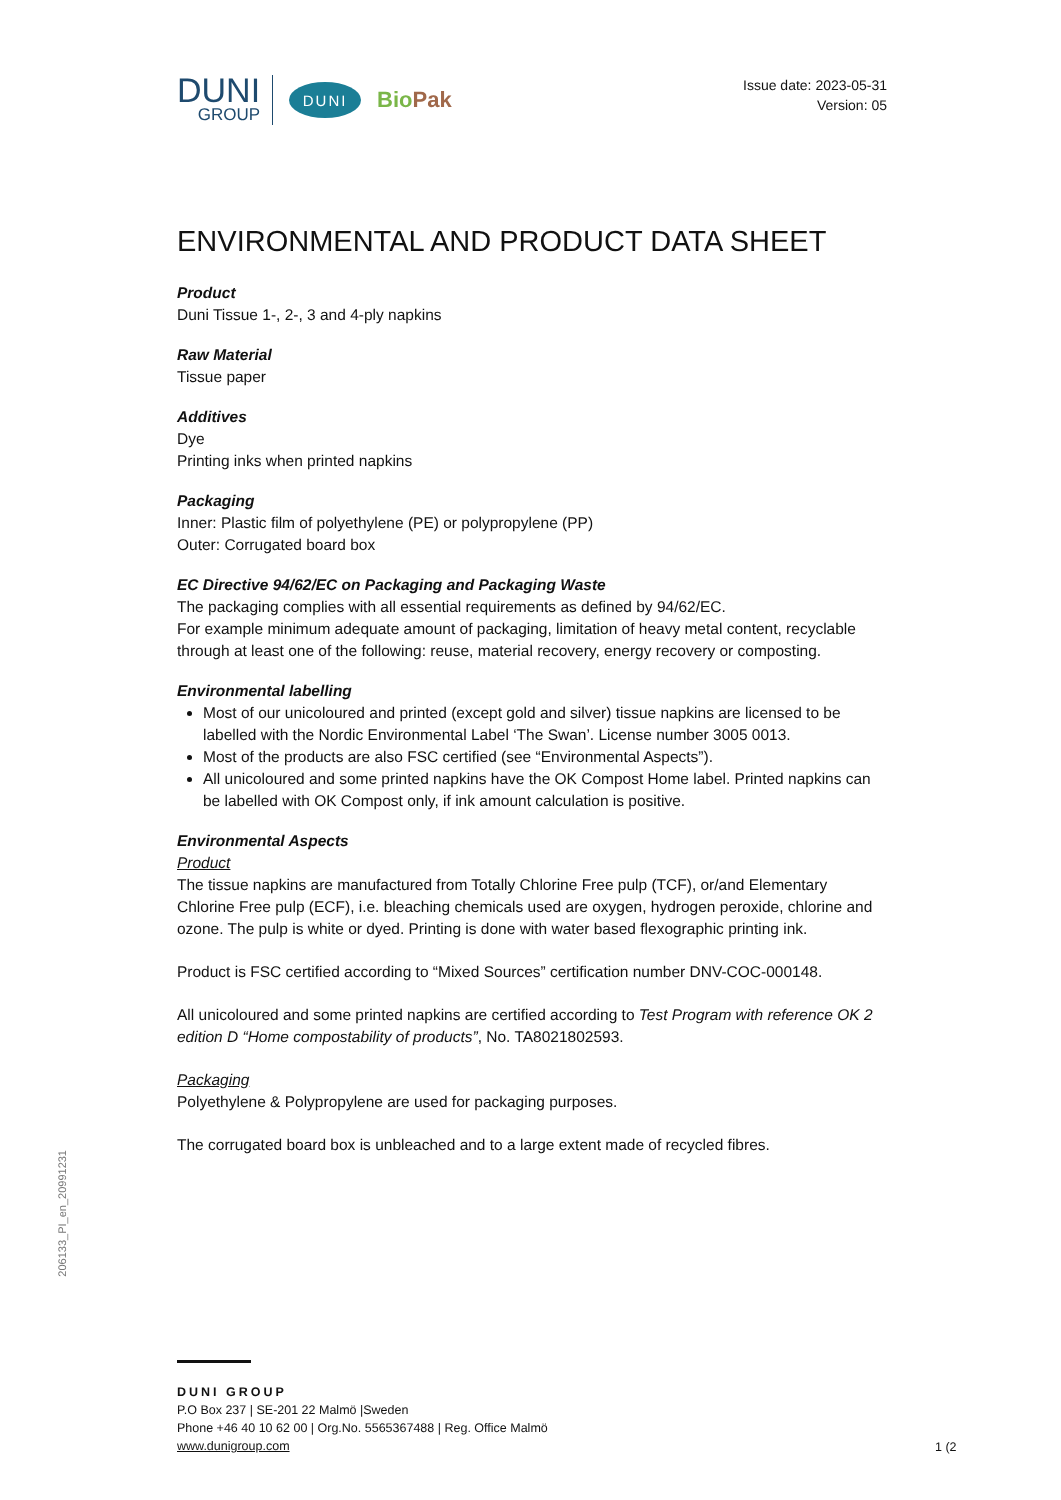DUNI
GROUP
DUNI
BioPak
Issue date: 2023-05-31
Version: 05
ENVIRONMENTAL AND PRODUCT DATA SHEET
Product
Duni Tissue 1-, 2-, 3 and 4-ply napkins
Raw Material
Tissue paper
Additives
Dye
Printing inks when printed napkins
Packaging
Inner: Plastic film of polyethylene (PE) or polypropylene (PP)
Outer: Corrugated board box
EC Directive 94/62/EC on Packaging and Packaging Waste
The packaging complies with all essential requirements as defined by 94/62/EC.
For example minimum adequate amount of packaging, limitation of heavy metal content, recyclable through at least one of the following: reuse, material recovery, energy recovery or composting.
Environmental labelling
Most of our unicoloured and printed (except gold and silver) tissue napkins are licensed to be labelled with the Nordic Environmental Label ‘The Swan’. License number 3005 0013.
Most of the products are also FSC certified (see “Environmental Aspects”).
All unicoloured and some printed napkins have the OK Compost Home label. Printed napkins can be labelled with OK Compost only, if ink amount calculation is positive.
Environmental Aspects
Product
The tissue napkins are manufactured from Totally Chlorine Free pulp (TCF), or/and Elementary Chlorine Free pulp (ECF), i.e. bleaching chemicals used are oxygen, hydrogen peroxide, chlorine and ozone. The pulp is white or dyed. Printing is done with water based flexographic printing ink.
Product is FSC certified according to “Mixed Sources” certification number DNV-COC-000148.
All unicoloured and some printed napkins are certified according to Test Program with reference OK 2 edition D “Home compostability of products”, No. TA8021802593.
Packaging
Polyethylene & Polypropylene are used for packaging purposes.
The corrugated board box is unbleached and to a large extent made of recycled fibres.
DUNI GROUP
P.O Box 237 | SE-201 22 Malmö |Sweden
Phone +46 40 10 62 00 | Org.No. 5565367488 | Reg. Office Malmö
www.dunigroup.com
206133_PI_en_20991231
1 (2